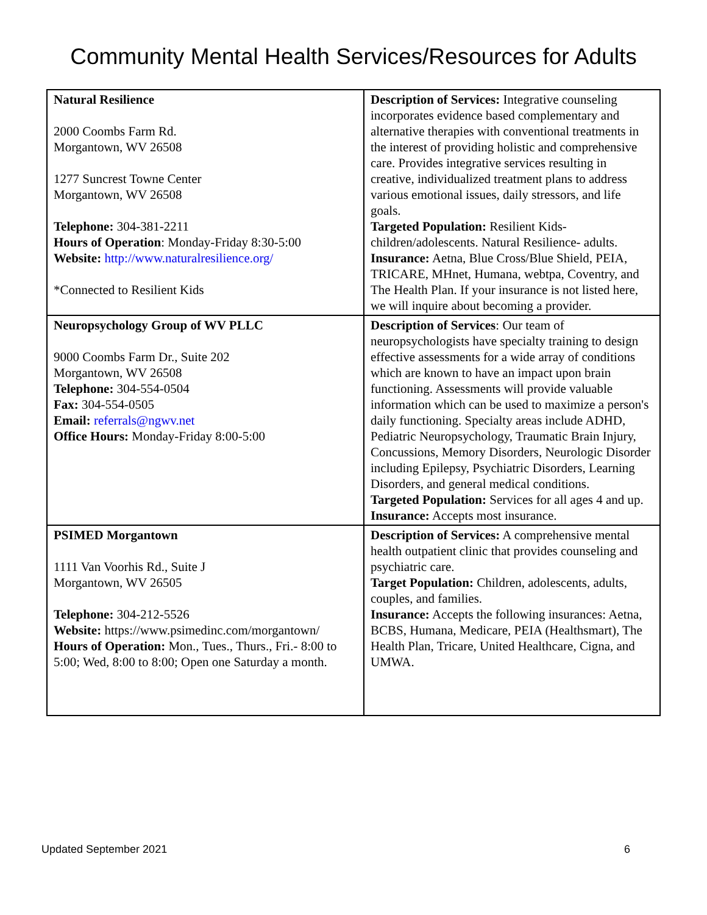Community Mental Health Services/Resources for Adults
| Natural Resilience 2000 Coombs Farm Rd. Morgantown, WV 26508 1277 Suncrest Towne Center Morgantown, WV 26508 Telephone: 304-381-2211 Hours of Operation : Monday-Friday 8:30-5:00 Website: http://www.naturalresilience.org/ *Connected to Resilient Kids | Description of Services: Integrative counseling incorporates evidence based complementary and alternative therapies with conventional treatments in the interest of providing holistic and comprehensive care. Provides integrative services resulting in creative, individualized treatment plans to address various emotional issues, daily stressors, and life goals. Targeted Population: Resilient Kids- children/adolescents. Natural Resilience- adults. Insurance: Aetna, Blue Cross/Blue Shield, PEIA, TRICARE, MHnet, Humana, webtpa, Coventry, and The Health Plan. If your insurance is not listed here, we will inquire about becoming a provider. |
| Neuropsychology Group of WV PLLC 9000 Coombs Farm Dr., Suite 202 Morgantown, WV 26508 Telephone: 304-554-0504 Fax: 304-554-0505 Email: referrals@ngwv.net Office Hours: Monday-Friday 8:00-5:00 | Description of Services : Our team of neuropsychologists have specialty training to design effective assessments for a wide array of conditions which are known to have an impact upon brain functioning. Assessments will provide valuable information which can be used to maximize a person's daily functioning. Specialty areas include ADHD, Pediatric Neuropsychology, Traumatic Brain Injury, Concussions, Memory Disorders, Neurologic Disorder including Epilepsy, Psychiatric Disorders, Learning Disorders, and general medical conditions. Targeted Population: Services for all ages 4 and up. Insurance: Accepts most insurance. |
| PSIMED Morgantown 1111 Van Voorhis Rd., Suite J Morgantown, WV 26505 Telephone: 304-212-5526 Website: https://www.psimedinc.com/morgantown/ Hours of Operation: Mon., Tues., Thurs., Fri.- 8:00 to 5:00; Wed, 8:00 to 8:00; Open one Saturday a month. | Description of Services: A comprehensive mental health outpatient clinic that provides counseling and psychiatric care. Target Population: Children, adolescents, adults, couples, and families. Insurance: Accepts the following insurances: Aetna, BCBS, Humana, Medicare, PEIA (Healthsmart), The Health Plan, Tricare, United Healthcare, Cigna, and UMWA. |
Updated September 2021 6